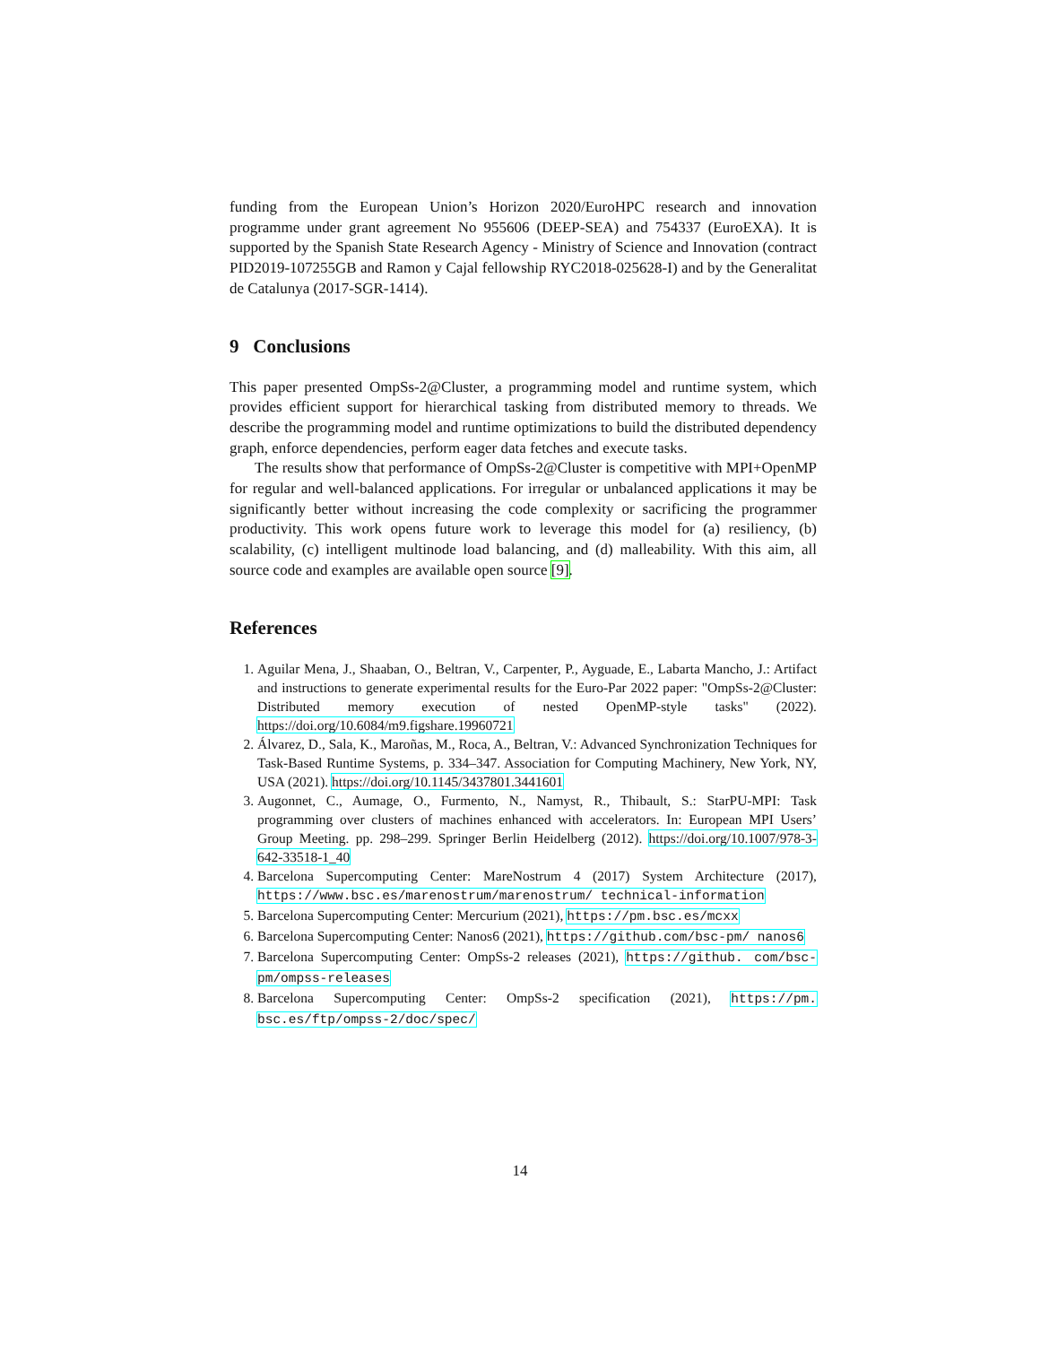funding from the European Union’s Horizon 2020/EuroHPC research and innovation programme under grant agreement No 955606 (DEEP-SEA) and 754337 (EuroEXA). It is supported by the Spanish State Research Agency - Ministry of Science and Innovation (contract PID2019-107255GB and Ramon y Cajal fellowship RYC2018-025628-I) and by the Generalitat de Catalunya (2017-SGR-1414).
9 Conclusions
This paper presented OmpSs-2@Cluster, a programming model and runtime system, which provides efficient support for hierarchical tasking from distributed memory to threads. We describe the programming model and runtime optimizations to build the distributed dependency graph, enforce dependencies, perform eager data fetches and execute tasks.
The results show that performance of OmpSs-2@Cluster is competitive with MPI+OpenMP for regular and well-balanced applications. For irregular or unbalanced applications it may be significantly better without increasing the code complexity or sacrificing the programmer productivity. This work opens future work to leverage this model for (a) resiliency, (b) scalability, (c) intelligent multinode load balancing, and (d) malleability. With this aim, all source code and examples are available open source [9].
References
1. Aguilar Mena, J., Shaaban, O., Beltran, V., Carpenter, P., Ayguade, E., Labarta Mancho, J.: Artifact and instructions to generate experimental results for the Euro-Par 2022 paper: "OmpSs-2@Cluster: Distributed memory execution of nested OpenMP-style tasks" (2022). https://doi.org/10.6084/m9.figshare.19960721
2. Álvarez, D., Sala, K., Maroñas, M., Roca, A., Beltran, V.: Advanced Synchronization Techniques for Task-Based Runtime Systems, p. 334–347. Association for Computing Machinery, New York, NY, USA (2021). https://doi.org/10.1145/3437801.3441601
3. Augonnet, C., Aumage, O., Furmento, N., Namyst, R., Thibault, S.: StarPU-MPI: Task programming over clusters of machines enhanced with accelerators. In: European MPI Users’ Group Meeting. pp. 298–299. Springer Berlin Heidelberg (2012). https://doi.org/10.1007/978-3-642-33518-1_40
4. Barcelona Supercomputing Center: MareNostrum 4 (2017) System Architecture (2017), https://www.bsc.es/marenostrum/marenostrum/ technical-information
5. Barcelona Supercomputing Center: Mercurium (2021), https://pm.bsc.es/mcxx
6. Barcelona Supercomputing Center: Nanos6 (2021), https://github.com/bsc-pm/ nanos6
7. Barcelona Supercomputing Center: OmpSs-2 releases (2021), https://github. com/bsc-pm/ompss-releases
8. Barcelona Supercomputing Center: OmpSs-2 specification (2021), https://pm. bsc.es/ftp/ompss-2/doc/spec/
14